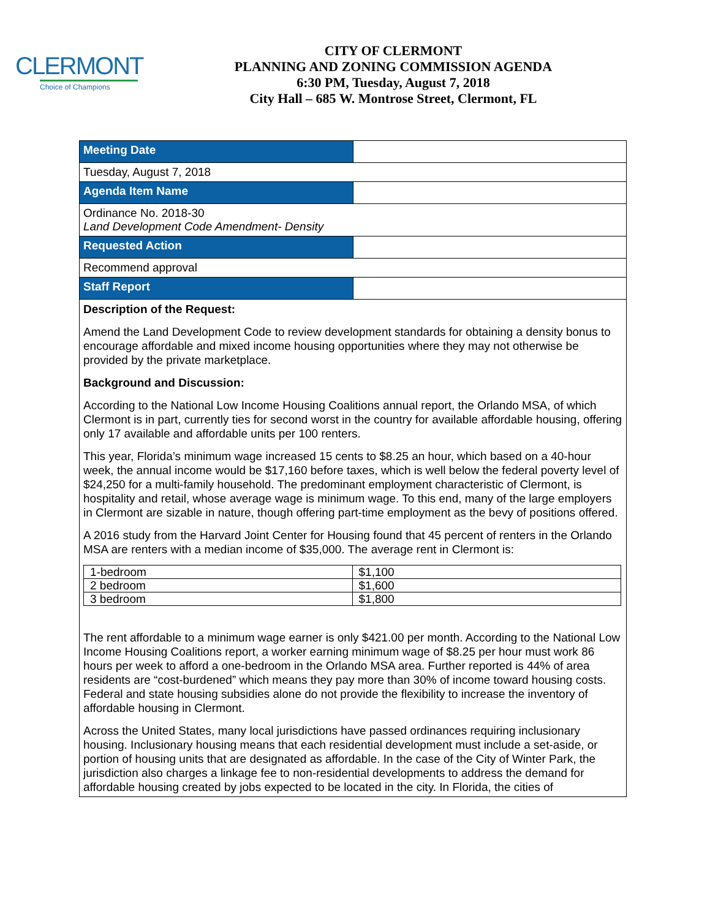CLERMONT
Choice of Champions
CITY OF CLERMONT
PLANNING AND ZONING COMMISSION AGENDA
6:30 PM, Tuesday, August 7, 2018
City Hall – 685 W. Montrose Street, Clermont, FL
| Meeting Date | |
| Tuesday, August 7, 2018 | |
| Agenda Item Name | |
| Ordinance No. 2018-30 Land Development Code Amendment- Density | |
| Requested Action | |
| Recommend approval | |
| Staff Report | |
| Description of the Request: Amend the Land Development Code to review development standards for obtaining a density bonus to encourage affordable and mixed income housing opportunities where they may not otherwise be provided by the private marketplace. Background and Discussion: According to the National Low Income Housing Coalitions annual report, the Orlando MSA, of which Clermont is in part, currently ties for second worst in the country for available affordable housing, offering only 17 available and affordable units per 100 renters. This year, Florida’s minimum wage increased 15 cents to $8.25 an hour, which based on a 40-hour week, the annual income would be $17,160 before taxes, which is well below the federal poverty level of $24,250 for a multi-family household. The predominant employment characteristic of Clermont, is hospitality and retail, whose average wage is minimum wage. To this end, many of the large employers in Clermont are sizable in nature, though offering part-time employment as the bevy of positions offered. A 2016 study from the Harvard Joint Center for Housing found that 45 percent of renters in the Orlando MSA are renters with a median income of $35,000. The average rent in Clermont is: / 1-bedroom / $1,100 / / 2 bedroom / $1,600 / / 3 bedroom / $1,800 / The rent affordable to a minimum wage earner is only $421.00 per month. According to the National Low Income Housing Coalitions report, a worker earning minimum wage of $8.25 per hour must work 86 hours per week to afford a one-bedroom in the Orlando MSA area. Further reported is 44% of area residents are “cost-burdened” which means they pay more than 30% of income toward housing costs. Federal and state housing subsidies alone do not provide the flexibility to increase the inventory of affordable housing in Clermont. Across the United States, many local jurisdictions have passed ordinances requiring inclusionary housing. Inclusionary housing means that each residential development must include a set-aside, or portion of housing units that are designated as affordable. In the case of the City of Winter Park, the jurisdiction also charges a linkage fee to non-residential developments to address the demand for affordable housing created by jobs expected to be located in the city. In Florida, the cities of | |